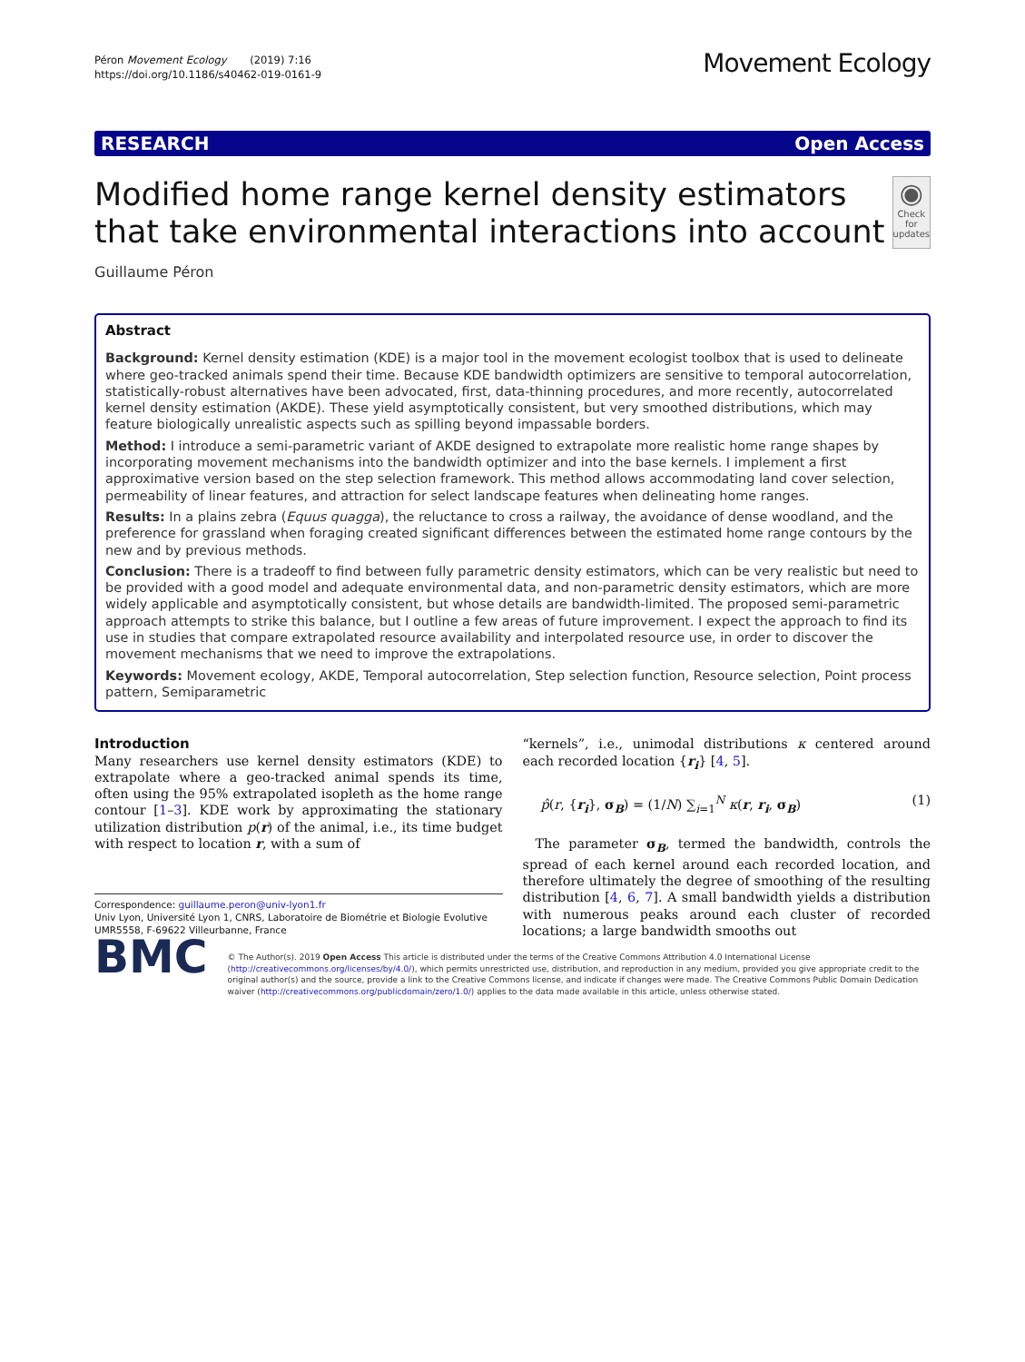Péron Movement Ecology (2019) 7:16
https://doi.org/10.1186/s40462-019-0161-9
Movement Ecology
RESEARCH Open Access
Modified home range kernel density estimators that take environmental interactions into account
◉
Check for updates
Guillaume Péron
Abstract
Background: Kernel density estimation (KDE) is a major tool in the movement ecologist toolbox that is used to delineate where geo-tracked animals spend their time. Because KDE bandwidth optimizers are sensitive to temporal autocorrelation, statistically-robust alternatives have been advocated, first, data-thinning procedures, and more recently, autocorrelated kernel density estimation (AKDE). These yield asymptotically consistent, but very smoothed distributions, which may feature biologically unrealistic aspects such as spilling beyond impassable borders.
Method: I introduce a semi-parametric variant of AKDE designed to extrapolate more realistic home range shapes by incorporating movement mechanisms into the bandwidth optimizer and into the base kernels. I implement a first approximative version based on the step selection framework. This method allows accommodating land cover selection, permeability of linear features, and attraction for select landscape features when delineating home ranges.
Results: In a plains zebra (Equus quagga), the reluctance to cross a railway, the avoidance of dense woodland, and the preference for grassland when foraging created significant differences between the estimated home range contours by the new and by previous methods.
Conclusion: There is a tradeoff to find between fully parametric density estimators, which can be very realistic but need to be provided with a good model and adequate environmental data, and non-parametric density estimators, which are more widely applicable and asymptotically consistent, but whose details are bandwidth-limited. The proposed semi-parametric approach attempts to strike this balance, but I outline a few areas of future improvement. I expect the approach to find its use in studies that compare extrapolated resource availability and interpolated resource use, in order to discover the movement mechanisms that we need to improve the extrapolations.
Keywords: Movement ecology, AKDE, Temporal autocorrelation, Step selection function, Resource selection, Point process pattern, Semiparametric
Introduction
Many researchers use kernel density estimators (KDE) to extrapolate where a geo-tracked animal spends its time, often using the 95% extrapolated isopleth as the home range contour [1–3]. KDE work by approximating the stationary utilization distribution p(r) of the animal, i.e., its time budget with respect to location r, with a sum of
Correspondence: guillaume.peron@univ-lyon1.fr
Univ Lyon, Université Lyon 1, CNRS, Laboratoire de Biométrie et Biologie Evolutive UMR5558, F-69622 Villeurbanne, France
“kernels”, i.e., unimodal distributions κ centered around each recorded location {r<sub>i</sub>} [4, 5].
p̂(r, {r<sub>i</sub>}, σ<sub>B</sub>) = (1/N) ∑<sub>i=1</sub><sup>N</sup> κ(r, r<sub>i</sub>, σ<sub>B</sub>) (1)
The parameter σ<sub>B</sub>, termed the bandwidth, controls the spread of each kernel around each recorded location, and therefore ultimately the degree of smoothing of the resulting distribution [4, 6, 7]. A small bandwidth yields a distribution with numerous peaks around each cluster of recorded locations; a large bandwidth smooths out
BMC
© The Author(s). 2019 Open Access This article is distributed under the terms of the Creative Commons Attribution 4.0 International License (http://creativecommons.org/licenses/by/4.0/), which permits unrestricted use, distribution, and reproduction in any medium, provided you give appropriate credit to the original author(s) and the source, provide a link to the Creative Commons license, and indicate if changes were made. The Creative Commons Public Domain Dedication waiver (http://creativecommons.org/publicdomain/zero/1.0/) applies to the data made available in this article, unless otherwise stated.